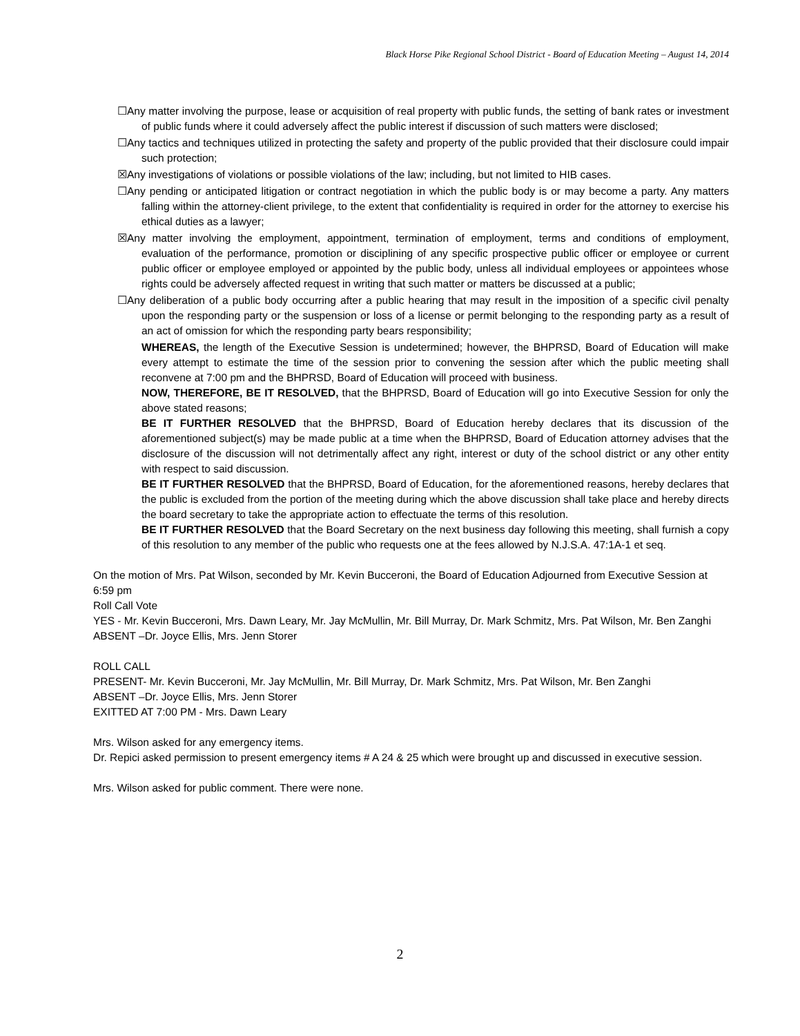Black Horse Pike Regional School District - Board of Education Meeting – August 14, 2014
☐Any matter involving the purpose, lease or acquisition of real property with public funds, the setting of bank rates or investment of public funds where it could adversely affect the public interest if discussion of such matters were disclosed;
☐Any tactics and techniques utilized in protecting the safety and property of the public provided that their disclosure could impair such protection;
☒Any investigations of violations or possible violations of the law; including, but not limited to HIB cases.
☐Any pending or anticipated litigation or contract negotiation in which the public body is or may become a party. Any matters falling within the attorney-client privilege, to the extent that confidentiality is required in order for the attorney to exercise his ethical duties as a lawyer;
☒Any matter involving the employment, appointment, termination of employment, terms and conditions of employment, evaluation of the performance, promotion or disciplining of any specific prospective public officer or employee or current public officer or employee employed or appointed by the public body, unless all individual employees or appointees whose rights could be adversely affected request in writing that such matter or matters be discussed at a public;
☐Any deliberation of a public body occurring after a public hearing that may result in the imposition of a specific civil penalty upon the responding party or the suspension or loss of a license or permit belonging to the responding party as a result of an act of omission for which the responding party bears responsibility;
WHEREAS, the length of the Executive Session is undetermined; however, the BHPRSD, Board of Education will make every attempt to estimate the time of the session prior to convening the session after which the public meeting shall reconvene at 7:00 pm and the BHPRSD, Board of Education will proceed with business.
NOW, THEREFORE, BE IT RESOLVED, that the BHPRSD, Board of Education will go into Executive Session for only the above stated reasons;
BE IT FURTHER RESOLVED that the BHPRSD, Board of Education hereby declares that its discussion of the aforementioned subject(s) may be made public at a time when the BHPRSD, Board of Education attorney advises that the disclosure of the discussion will not detrimentally affect any right, interest or duty of the school district or any other entity with respect to said discussion.
BE IT FURTHER RESOLVED that the BHPRSD, Board of Education, for the aforementioned reasons, hereby declares that the public is excluded from the portion of the meeting during which the above discussion shall take place and hereby directs the board secretary to take the appropriate action to effectuate the terms of this resolution.
BE IT FURTHER RESOLVED that the Board Secretary on the next business day following this meeting, shall furnish a copy of this resolution to any member of the public who requests one at the fees allowed by N.J.S.A. 47:1A-1 et seq.
On the motion of Mrs. Pat Wilson, seconded by Mr. Kevin Bucceroni, the Board of Education Adjourned from Executive Session at 6:59 pm
Roll Call Vote
YES - Mr. Kevin Bucceroni, Mrs. Dawn Leary, Mr. Jay McMullin, Mr. Bill Murray, Dr. Mark Schmitz, Mrs. Pat Wilson, Mr. Ben Zanghi
ABSENT –Dr. Joyce Ellis, Mrs. Jenn Storer
ROLL CALL
PRESENT- Mr. Kevin Bucceroni, Mr. Jay McMullin, Mr. Bill Murray, Dr. Mark Schmitz, Mrs. Pat Wilson, Mr. Ben Zanghi
ABSENT –Dr. Joyce Ellis, Mrs. Jenn Storer
EXITTED AT 7:00 PM - Mrs. Dawn Leary
Mrs. Wilson asked for any emergency items.
Dr. Repici asked permission to present emergency items # A 24 & 25 which were brought up and discussed in executive session.
Mrs. Wilson asked for public comment. There were none.
2